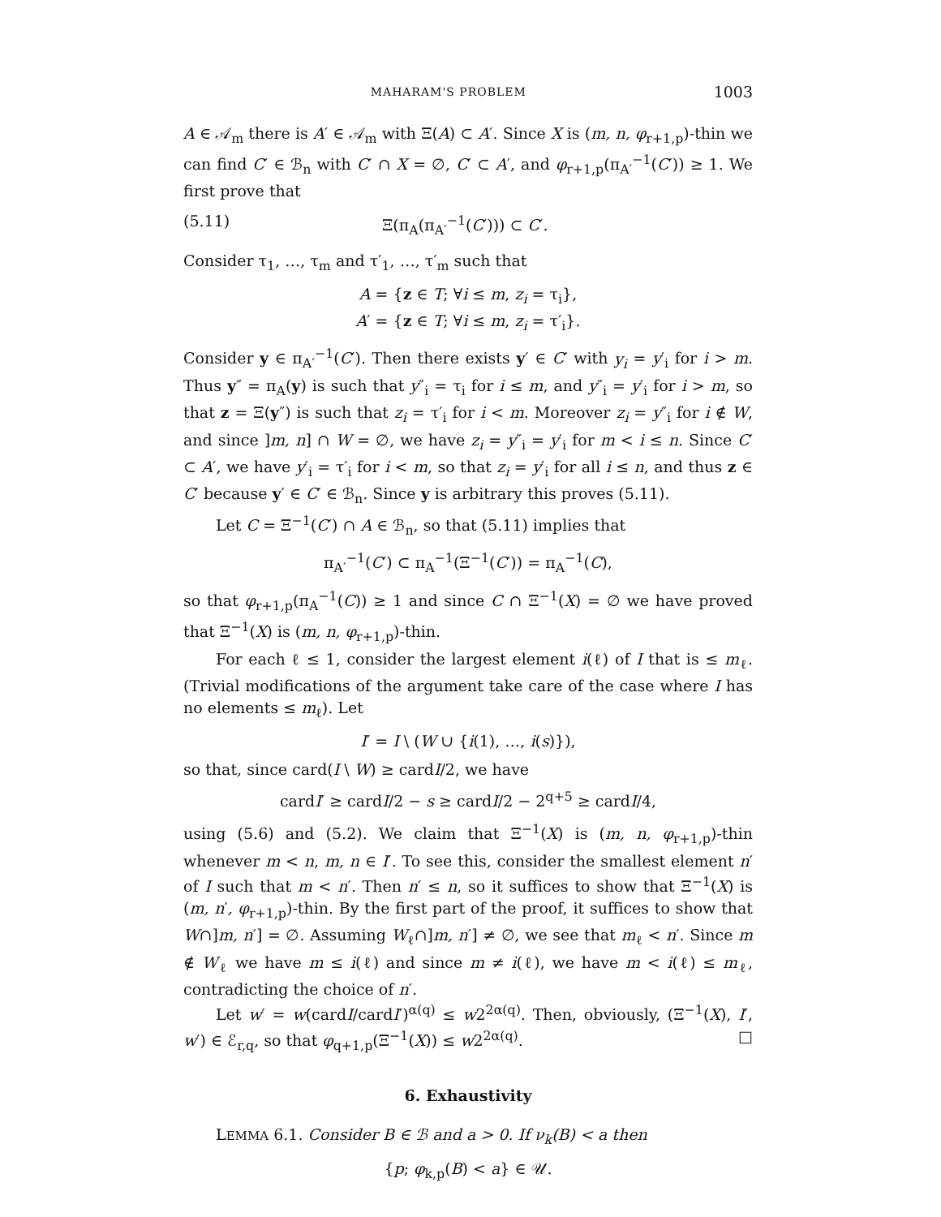MAHARAM'S PROBLEM 1003
A ∈ 𝒜<sub>m</sub> there is A′ ∈ 𝒜<sub>m</sub> with Ξ(A) ⊂ A′. Since X is (m, n, φ<sub>r+1,p</sub>)-thin we can find C′ ∈ ℬ<sub>n</sub> with C′ ∩ X = ∅, C′ ⊂ A′, and φ<sub>r+1,p</sub>(π<sub>A′</sub><sup>−1</sup>(C′)) ≥ 1. We first prove that
(5.11) Ξ(π<sub>A</sub>(π<sub>A′</sub><sup>−1</sup>(C′))) ⊂ C′.
Consider τ<sub>1</sub>, …, τ<sub>m</sub> and τ′<sub>1</sub>, …, τ′<sub>m</sub> such that
A = {z ∈ T; ∀i ≤ m, z<sub>i</sub> = τ<sub>i</sub>},
A′ = {z ∈ T; ∀i ≤ m, z<sub>i</sub> = τ′<sub>i</sub>}.
Consider y ∈ π<sub>A′</sub><sup>−1</sup>(C′). Then there exists y′ ∈ C′ with y<sub>i</sub> = y′<sub>i</sub> for i > m. Thus y″ = π<sub>A</sub>(y) is such that y″<sub>i</sub> = τ<sub>i</sub> for i ≤ m, and y″<sub>i</sub> = y′<sub>i</sub> for i > m, so that z = Ξ(y″) is such that z<sub>i</sub> = τ′<sub>i</sub> for i < m. Moreover z<sub>i</sub> = y″<sub>i</sub> for i ∉ W, and since ]m, n] ∩ W = ∅, we have z<sub>i</sub> = y″<sub>i</sub> = y′<sub>i</sub> for m < i ≤ n. Since C′ ⊂ A′, we have y′<sub>i</sub> = τ′<sub>i</sub> for i < m, so that z<sub>i</sub> = y′<sub>i</sub> for all i ≤ n, and thus z ∈ C′ because y′ ∈ C′ ∈ ℬ<sub>n</sub>. Since y is arbitrary this proves (5.11).
Let C = Ξ<sup>−1</sup>(C′) ∩ A ∈ ℬ<sub>n</sub>, so that (5.11) implies that
π<sub>A′</sub><sup>−1</sup>(C′) ⊂ π<sub>A</sub><sup>−1</sup>(Ξ<sup>−1</sup>(C′)) = π<sub>A</sub><sup>−1</sup>(C),
so that φ<sub>r+1,p</sub>(π<sub>A</sub><sup>−1</sup>(C)) ≥ 1 and since C ∩ Ξ<sup>−1</sup>(X) = ∅ we have proved that Ξ<sup>−1</sup>(X) is (m, n, φ<sub>r+1,p</sub>)-thin.
For each ℓ ≤ 1, consider the largest element i(ℓ) of I that is ≤ m<sub>ℓ</sub>. (Trivial modifications of the argument take care of the case where I has no elements ≤ m<sub>ℓ</sub>). Let
I′ = I \ (W ∪ {i(1), …, i(s)}),
so that, since card(I \ W) ≥ cardI/2, we have
cardI′ ≥ cardI/2 − s ≥ cardI/2 − 2<sup>q+5</sup> ≥ cardI/4,
using (5.6) and (5.2). We claim that Ξ<sup>−1</sup>(X) is (m, n, φ<sub>r+1,p</sub>)-thin whenever m < n, m, n ∈ I′. To see this, consider the smallest element n′ of I such that m < n′. Then n′ ≤ n, so it suffices to show that Ξ<sup>−1</sup>(X) is (m, n′, φ<sub>r+1,p</sub>)-thin. By the first part of the proof, it suffices to show that W∩]m, n′] = ∅. Assuming W<sub>ℓ</sub>∩]m, n′] ≠ ∅, we see that m<sub>ℓ</sub> < n′. Since m ∉ W<sub>ℓ</sub> we have m ≤ i(ℓ) and since m ≠ i(ℓ), we have m < i(ℓ) ≤ m<sub>ℓ</sub>, contradicting the choice of n′.
Let w′ = w(cardI/cardI′)<sup>α(q)</sup> ≤ w2<sup>2α(q)</sup>. Then, obviously, (Ξ<sup>−1</sup>(X), I′, w′) ∈ ℰ<sub>r,q</sub>, so that φ<sub>q+1,p</sub>(Ξ<sup>−1</sup>(X)) ≤ w2<sup>2α(q)</sup>. □
6. Exhaustivity
LEMMA 6.1. Consider B ∈ ℬ and a > 0. If ν<sub>k</sub>(B) < a then
{p; φ<sub>k,p</sub>(B) < a} ∈ 𝒰.